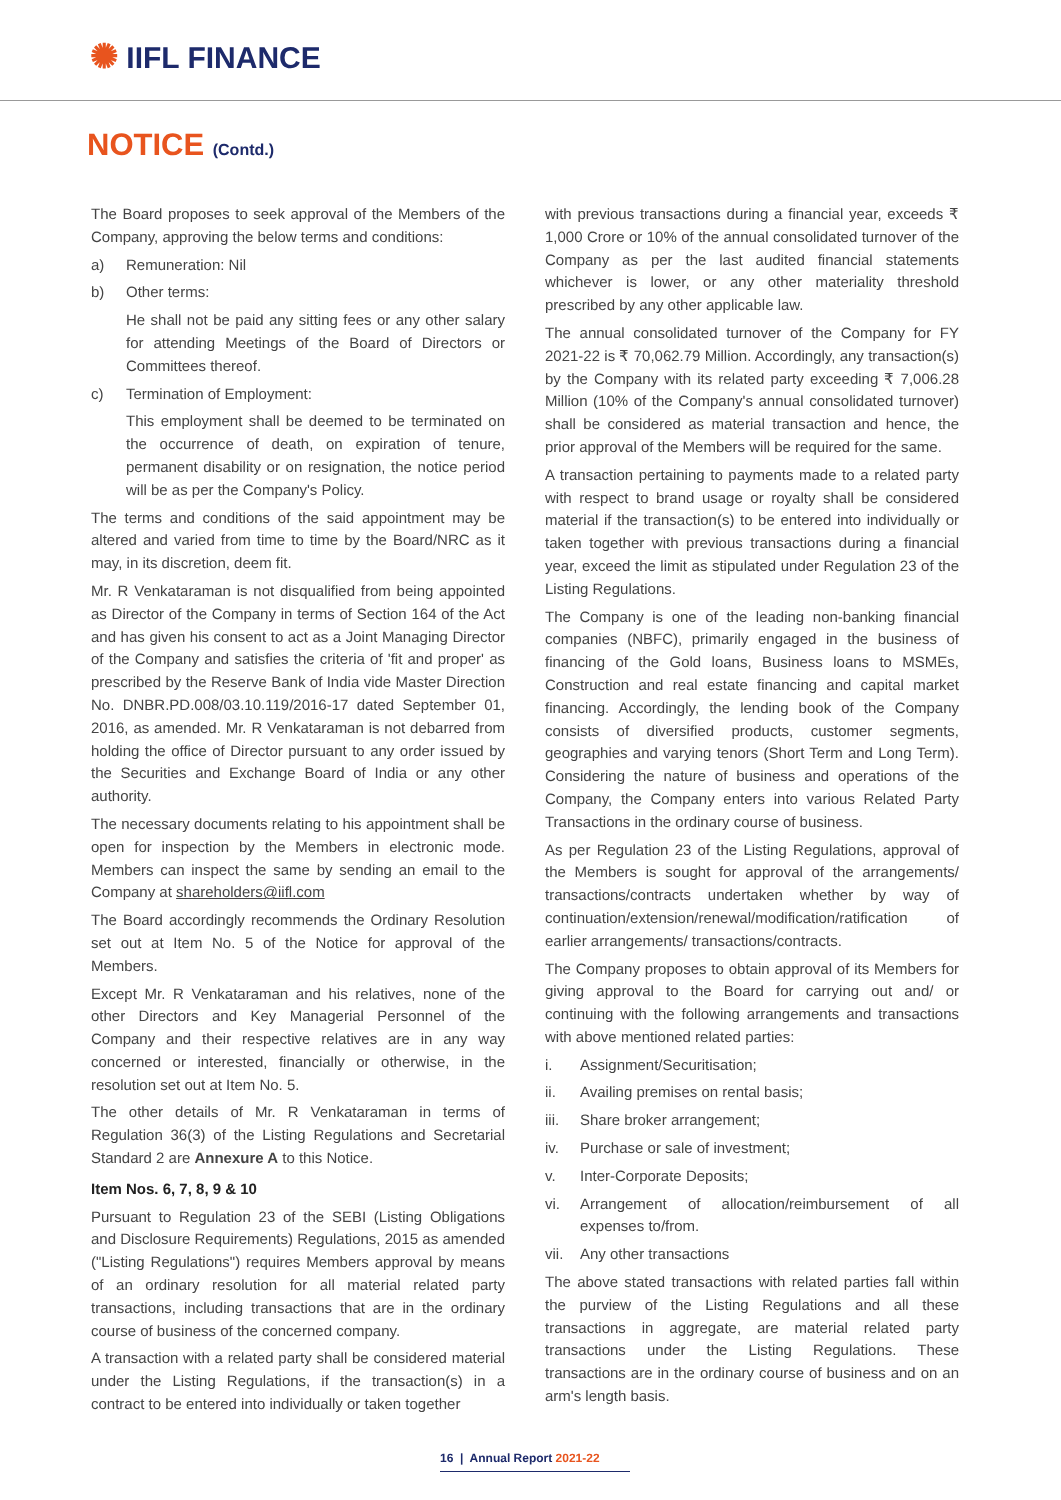✺ IIFL FINANCE
NOTICE (Contd.)
The Board proposes to seek approval of the Members of the Company, approving the below terms and conditions:
a) Remuneration: Nil
b) Other terms:
He shall not be paid any sitting fees or any other salary for attending Meetings of the Board of Directors or Committees thereof.
c) Termination of Employment:
This employment shall be deemed to be terminated on the occurrence of death, on expiration of tenure, permanent disability or on resignation, the notice period will be as per the Company's Policy.
The terms and conditions of the said appointment may be altered and varied from time to time by the Board/NRC as it may, in its discretion, deem fit.
Mr. R Venkataraman is not disqualified from being appointed as Director of the Company in terms of Section 164 of the Act and has given his consent to act as a Joint Managing Director of the Company and satisfies the criteria of 'fit and proper' as prescribed by the Reserve Bank of India vide Master Direction No. DNBR.PD.008/03.10.119/2016-17 dated September 01, 2016, as amended. Mr. R Venkataraman is not debarred from holding the office of Director pursuant to any order issued by the Securities and Exchange Board of India or any other authority.
The necessary documents relating to his appointment shall be open for inspection by the Members in electronic mode. Members can inspect the same by sending an email to the Company at shareholders@iifl.com
The Board accordingly recommends the Ordinary Resolution set out at Item No. 5 of the Notice for approval of the Members.
Except Mr. R Venkataraman and his relatives, none of the other Directors and Key Managerial Personnel of the Company and their respective relatives are in any way concerned or interested, financially or otherwise, in the resolution set out at Item No. 5.
The other details of Mr. R Venkataraman in terms of Regulation 36(3) of the Listing Regulations and Secretarial Standard 2 are Annexure A to this Notice.
Item Nos. 6, 7, 8, 9 & 10
Pursuant to Regulation 23 of the SEBI (Listing Obligations and Disclosure Requirements) Regulations, 2015 as amended ("Listing Regulations") requires Members approval by means of an ordinary resolution for all material related party transactions, including transactions that are in the ordinary course of business of the concerned company.
A transaction with a related party shall be considered material under the Listing Regulations, if the transaction(s) in a contract to be entered into individually or taken together
with previous transactions during a financial year, exceeds ₹ 1,000 Crore or 10% of the annual consolidated turnover of the Company as per the last audited financial statements whichever is lower, or any other materiality threshold prescribed by any other applicable law.
The annual consolidated turnover of the Company for FY 2021-22 is ₹ 70,062.79 Million. Accordingly, any transaction(s) by the Company with its related party exceeding ₹ 7,006.28 Million (10% of the Company's annual consolidated turnover) shall be considered as material transaction and hence, the prior approval of the Members will be required for the same.
A transaction pertaining to payments made to a related party with respect to brand usage or royalty shall be considered material if the transaction(s) to be entered into individually or taken together with previous transactions during a financial year, exceed the limit as stipulated under Regulation 23 of the Listing Regulations.
The Company is one of the leading non-banking financial companies (NBFC), primarily engaged in the business of financing of the Gold loans, Business loans to MSMEs, Construction and real estate financing and capital market financing. Accordingly, the lending book of the Company consists of diversified products, customer segments, geographies and varying tenors (Short Term and Long Term). Considering the nature of business and operations of the Company, the Company enters into various Related Party Transactions in the ordinary course of business.
As per Regulation 23 of the Listing Regulations, approval of the Members is sought for approval of the arrangements/ transactions/contracts undertaken whether by way of continuation/extension/renewal/modification/ratification of earlier arrangements/ transactions/contracts.
The Company proposes to obtain approval of its Members for giving approval to the Board for carrying out and/ or continuing with the following arrangements and transactions with above mentioned related parties:
i. Assignment/Securitisation;
ii. Availing premises on rental basis;
iii. Share broker arrangement;
iv. Purchase or sale of investment;
v. Inter-Corporate Deposits;
vi. Arrangement of allocation/reimbursement of all expenses to/from.
vii. Any other transactions
The above stated transactions with related parties fall within the purview of the Listing Regulations and all these transactions in aggregate, are material related party transactions under the Listing Regulations. These transactions are in the ordinary course of business and on an arm's length basis.
16 | Annual Report 2021-22